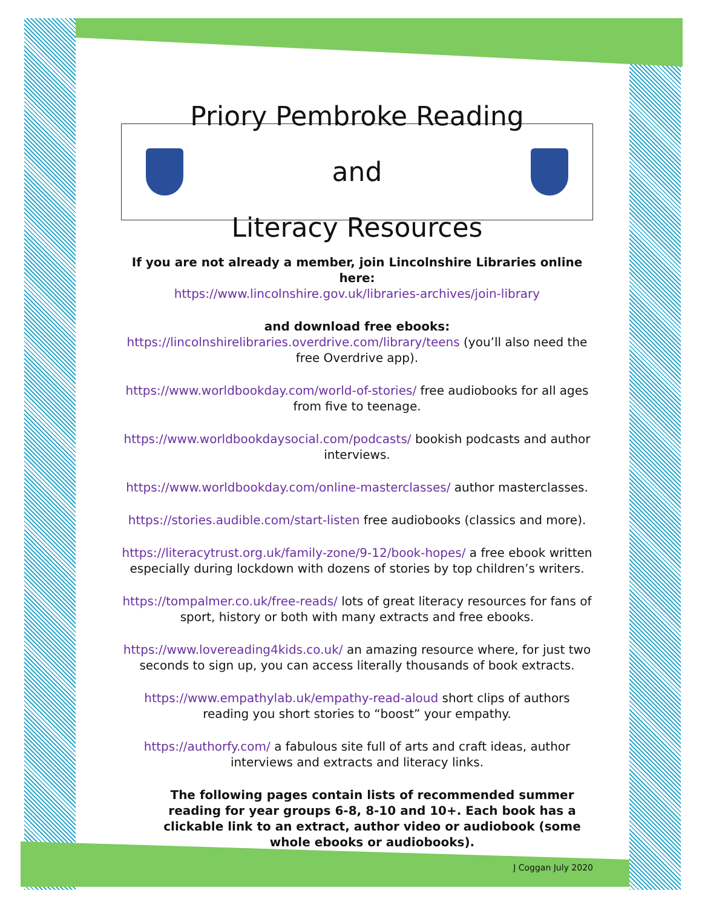Priory Pembroke Reading and
Literacy Resources
If you are not already a member, join Lincolnshire Libraries online here:
https://www.lincolnshire.gov.uk/libraries-archives/join-library
and download free ebooks:
https://lincolnshirelibraries.overdrive.com/library/teens (you’ll also need the free Overdrive app).
https://www.worldbookday.com/world-of-stories/ free audiobooks for all ages from five to teenage.
https://www.worldbookdaysocial.com/podcasts/ bookish podcasts and author interviews.
https://www.worldbookday.com/online-masterclasses/ author masterclasses.
https://stories.audible.com/start-listen free audiobooks (classics and more).
https://literacytrust.org.uk/family-zone/9-12/book-hopes/ a free ebook written especially during lockdown with dozens of stories by top children’s writers.
https://tompalmer.co.uk/free-reads/ lots of great literacy resources for fans of sport, history or both with many extracts and free ebooks.
https://www.lovereading4kids.co.uk/ an amazing resource where, for just two seconds to sign up, you can access literally thousands of book extracts.
https://www.empathylab.uk/empathy-read-aloud short clips of authors reading you short stories to “boost” your empathy.
https://authorfy.com/ a fabulous site full of arts and craft ideas, author interviews and extracts and literacy links.
The following pages contain lists of recommended summer reading for year groups 6-8, 8-10 and 10+. Each book has a clickable link to an extract, author video or audiobook (some whole ebooks or audiobooks).
J Coggan July 2020